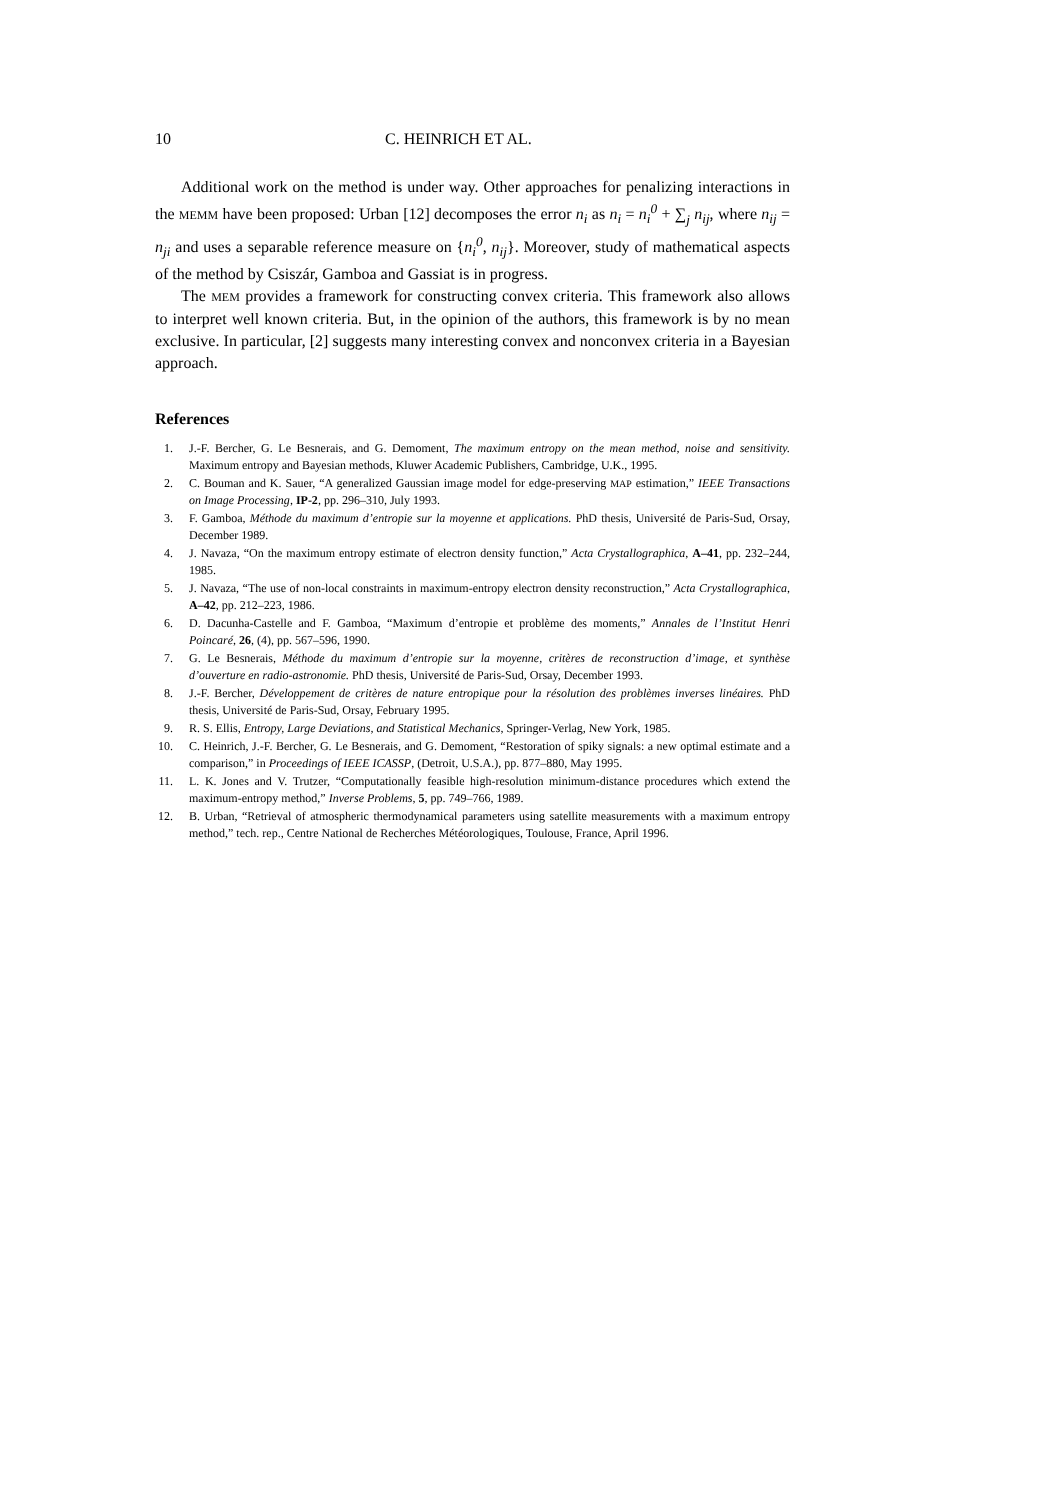10 C. HEINRICH ET AL.
Additional work on the method is under way. Other approaches for penalizing interactions in the MEMM have been proposed: Urban [12] decomposes the error n<sub>i</sub> as n<sub>i</sub> = n<sub>i</sub><sup>0</sup> + ∑<sub>j</sub> n<sub>ij</sub>, where n<sub>ij</sub> = n<sub>ji</sub> and uses a separable reference measure on {n<sub>i</sub><sup>0</sup>, n<sub>ij</sub>}. Moreover, study of mathematical aspects of the method by Csiszár, Gamboa and Gassiat is in progress.
The MEM provides a framework for constructing convex criteria. This framework also allows to interpret well known criteria. But, in the opinion of the authors, this framework is by no mean exclusive. In particular, [2] suggests many interesting convex and nonconvex criteria in a Bayesian approach.
References
1. J.-F. Bercher, G. Le Besnerais, and G. Demoment, The maximum entropy on the mean method, noise and sensitivity. Maximum entropy and Bayesian methods, Kluwer Academic Publishers, Cambridge, U.K., 1995.
2. C. Bouman and K. Sauer, “A generalized Gaussian image model for edge-preserving MAP estimation,” IEEE Transactions on Image Processing, IP-2, pp. 296–310, July 1993.
3. F. Gamboa, Méthode du maximum d’entropie sur la moyenne et applications. PhD thesis, Université de Paris-Sud, Orsay, December 1989.
4. J. Navaza, “On the maximum entropy estimate of electron density function,” Acta Crystallographica, A–41, pp. 232–244, 1985.
5. J. Navaza, “The use of non-local constraints in maximum-entropy electron density reconstruction,” Acta Crystallographica, A–42, pp. 212–223, 1986.
6. D. Dacunha-Castelle and F. Gamboa, “Maximum d’entropie et problème des moments,” Annales de l’Institut Henri Poincaré, 26, (4), pp. 567–596, 1990.
7. G. Le Besnerais, Méthode du maximum d’entropie sur la moyenne, critères de reconstruction d’image, et synthèse d’ouverture en radio-astronomie. PhD thesis, Université de Paris-Sud, Orsay, December 1993.
8. J.-F. Bercher, Développement de critères de nature entropique pour la résolution des problèmes inverses linéaires. PhD thesis, Université de Paris-Sud, Orsay, February 1995.
9. R. S. Ellis, Entropy, Large Deviations, and Statistical Mechanics, Springer-Verlag, New York, 1985.
10. C. Heinrich, J.-F. Bercher, G. Le Besnerais, and G. Demoment, “Restoration of spiky signals: a new optimal estimate and a comparison,” in Proceedings of IEEE ICASSP, (Detroit, U.S.A.), pp. 877–880, May 1995.
11. L. K. Jones and V. Trutzer, “Computationally feasible high-resolution minimum-distance procedures which extend the maximum-entropy method,” Inverse Problems, 5, pp. 749–766, 1989.
12. B. Urban, “Retrieval of atmospheric thermodynamical parameters using satellite measurements with a maximum entropy method,” tech. rep., Centre National de Recherches Météorologiques, Toulouse, France, April 1996.